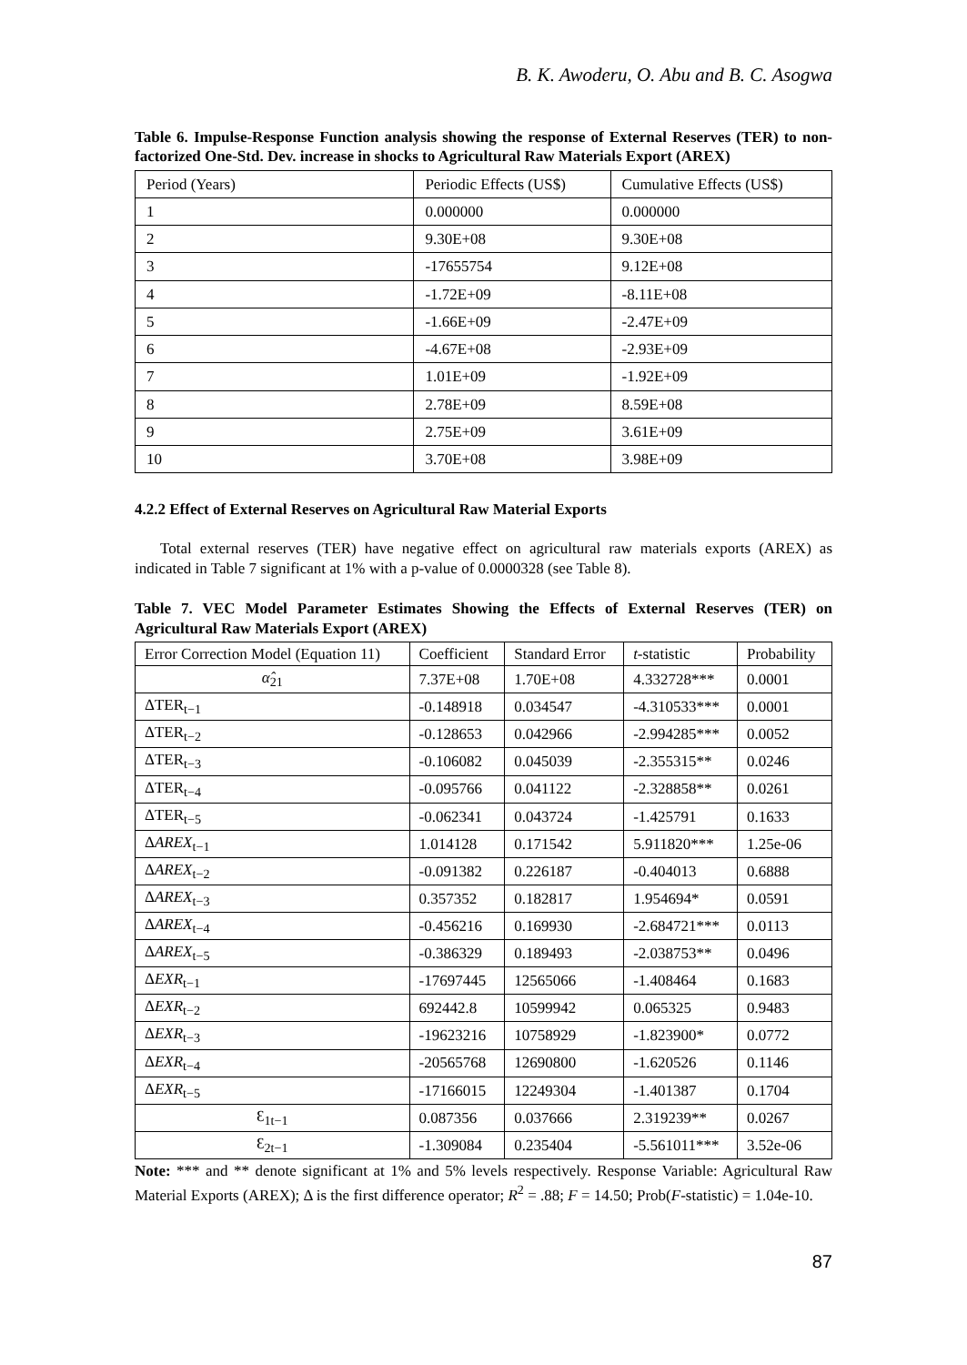B. K. Awoderu, O. Abu and B. C. Asogwa
Table 6. Impulse-Response Function analysis showing the response of External Reserves (TER) to non-factorized One-Std. Dev. increase in shocks to Agricultural Raw Materials Export (AREX)
| Period (Years) | Periodic Effects (US$) | Cumulative Effects (US$) |
| 1 | 0.000000 | 0.000000 |
| 2 | 9.30E+08 | 9.30E+08 |
| 3 | -17655754 | 9.12E+08 |
| 4 | -1.72E+09 | -8.11E+08 |
| 5 | -1.66E+09 | -2.47E+09 |
| 6 | -4.67E+08 | -2.93E+09 |
| 7 | 1.01E+09 | -1.92E+09 |
| 8 | 2.78E+09 | 8.59E+08 |
| 9 | 2.75E+09 | 3.61E+09 |
| 10 | 3.70E+08 | 3.98E+09 |
4.2.2 Effect of External Reserves on Agricultural Raw Material Exports
Total external reserves (TER) have negative effect on agricultural raw materials exports (AREX) as indicated in Table 7 significant at 1% with a p-value of 0.0000328 (see Table 8).
Table 7. VEC Model Parameter Estimates Showing the Effects of External Reserves (TER) on Agricultural Raw Materials Export (AREX)
| Error Correction Model (Equation 11) | Coefficient | Standard Error | t -statistic | Probability |
| α̂<sub>21</sub> | 7.37E+08 | 1.70E+08 | 4.332728*** | 0.0001 |
| ΔTER<sub>t−1</sub> | -0.148918 | 0.034547 | -4.310533*** | 0.0001 |
| ΔTER<sub>t−2</sub> | -0.128653 | 0.042966 | -2.994285*** | 0.0052 |
| ΔTER<sub>t−3</sub> | -0.106082 | 0.045039 | -2.355315** | 0.0246 |
| ΔTER<sub>t−4</sub> | -0.095766 | 0.041122 | -2.328858** | 0.0261 |
| ΔTER<sub>t−5</sub> | -0.062341 | 0.043724 | -1.425791 | 0.1633 |
| Δ AREX<sub>t−1</sub> | 1.014128 | 0.171542 | 5.911820*** | 1.25e-06 |
| Δ AREX<sub>t−2</sub> | -0.091382 | 0.226187 | -0.404013 | 0.6888 |
| Δ AREX<sub>t−3</sub> | 0.357352 | 0.182817 | 1.954694* | 0.0591 |
| Δ AREX<sub>t−4</sub> | -0.456216 | 0.169930 | -2.684721*** | 0.0113 |
| Δ AREX<sub>t−5</sub> | -0.386329 | 0.189493 | -2.038753** | 0.0496 |
| Δ EXR<sub>t−1</sub> | -17697445 | 12565066 | -1.408464 | 0.1683 |
| Δ EXR<sub>t−2</sub> | 692442.8 | 10599942 | 0.065325 | 0.9483 |
| Δ EXR<sub>t−3</sub> | -19623216 | 10758929 | -1.823900* | 0.0772 |
| Δ EXR<sub>t−4</sub> | -20565768 | 12690800 | -1.620526 | 0.1146 |
| Δ EXR<sub>t−5</sub> | -17166015 | 12249304 | -1.401387 | 0.1704 |
| Ɛ<sub>1t−1</sub> | 0.087356 | 0.037666 | 2.319239** | 0.0267 |
| Ɛ<sub>2t−1</sub> | -1.309084 | 0.235404 | -5.561011*** | 3.52e-06 |
Note: *** and ** denote significant at 1% and 5% levels respectively. Response Variable: Agricultural Raw Material Exports (AREX); Δ is the first difference operator; R<sup>2</sup> = .88; F = 14.50; Prob(F-statistic) = 1.04e-10.
87